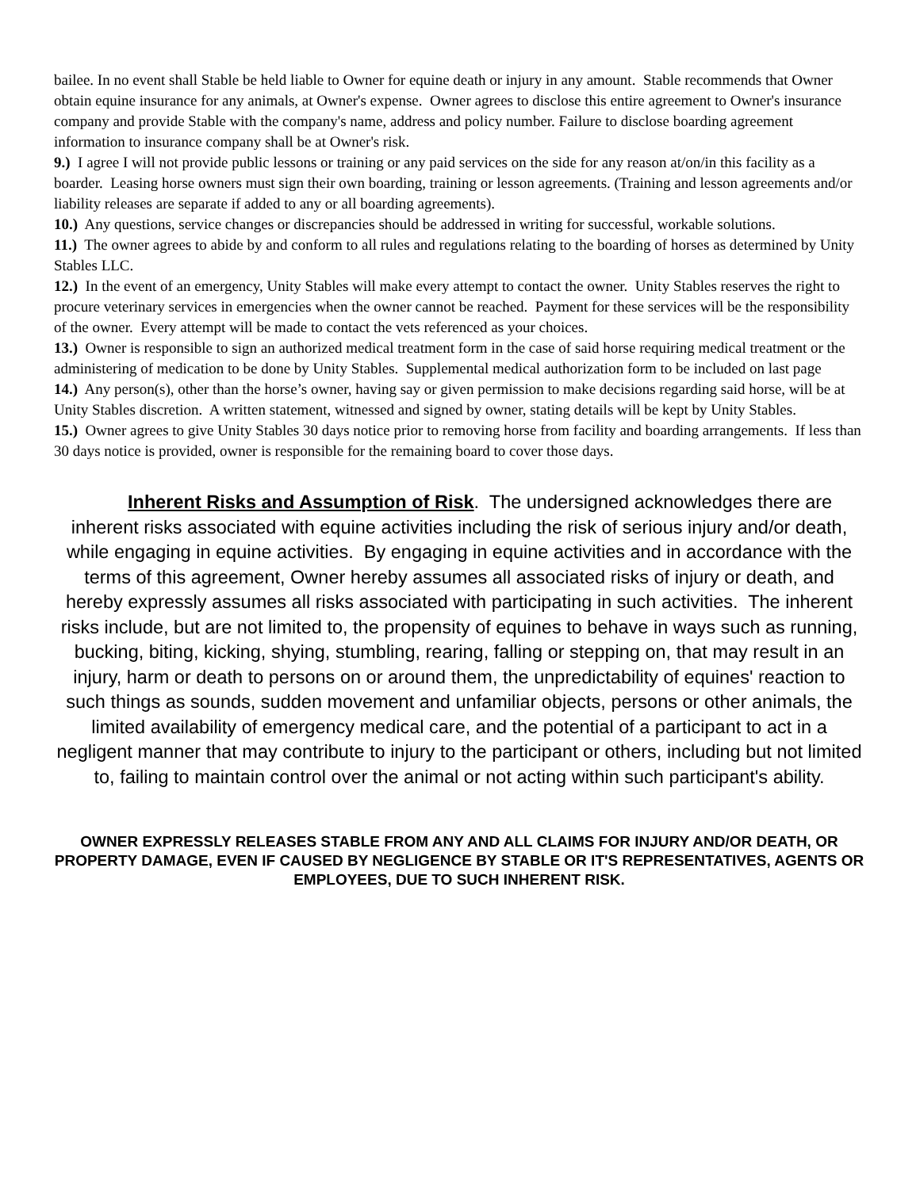bailee. In no event shall Stable be held liable to Owner for equine death or injury in any amount. Stable recommends that Owner obtain equine insurance for any animals, at Owner's expense. Owner agrees to disclose this entire agreement to Owner's insurance company and provide Stable with the company's name, address and policy number. Failure to disclose boarding agreement information to insurance company shall be at Owner's risk.
9.) I agree I will not provide public lessons or training or any paid services on the side for any reason at/on/in this facility as a boarder. Leasing horse owners must sign their own boarding, training or lesson agreements. (Training and lesson agreements and/or liability releases are separate if added to any or all boarding agreements).
10.) Any questions, service changes or discrepancies should be addressed in writing for successful, workable solutions.
11.) The owner agrees to abide by and conform to all rules and regulations relating to the boarding of horses as determined by Unity Stables LLC.
12.) In the event of an emergency, Unity Stables will make every attempt to contact the owner. Unity Stables reserves the right to procure veterinary services in emergencies when the owner cannot be reached. Payment for these services will be the responsibility of the owner. Every attempt will be made to contact the vets referenced as your choices.
13.) Owner is responsible to sign an authorized medical treatment form in the case of said horse requiring medical treatment or the administering of medication to be done by Unity Stables. Supplemental medical authorization form to be included on last page
14.) Any person(s), other than the horse’s owner, having say or given permission to make decisions regarding said horse, will be at Unity Stables discretion. A written statement, witnessed and signed by owner, stating details will be kept by Unity Stables.
15.) Owner agrees to give Unity Stables 30 days notice prior to removing horse from facility and boarding arrangements. If less than 30 days notice is provided, owner is responsible for the remaining board to cover those days.
Inherent Risks and Assumption of Risk. The undersigned acknowledges there are inherent risks associated with equine activities including the risk of serious injury and/or death, while engaging in equine activities. By engaging in equine activities and in accordance with the terms of this agreement, Owner hereby assumes all associated risks of injury or death, and hereby expressly assumes all risks associated with participating in such activities. The inherent risks include, but are not limited to, the propensity of equines to behave in ways such as running, bucking, biting, kicking, shying, stumbling, rearing, falling or stepping on, that may result in an injury, harm or death to persons on or around them, the unpredictability of equines' reaction to such things as sounds, sudden movement and unfamiliar objects, persons or other animals, the limited availability of emergency medical care, and the potential of a participant to act in a negligent manner that may contribute to injury to the participant or others, including but not limited to, failing to maintain control over the animal or not acting within such participant's ability.
OWNER EXPRESSLY RELEASES STABLE FROM ANY AND ALL CLAIMS FOR INJURY AND/OR DEATH, OR PROPERTY DAMAGE, EVEN IF CAUSED BY NEGLIGENCE BY STABLE OR IT'S REPRESENTATIVES, AGENTS OR EMPLOYEES, DUE TO SUCH INHERENT RISK.